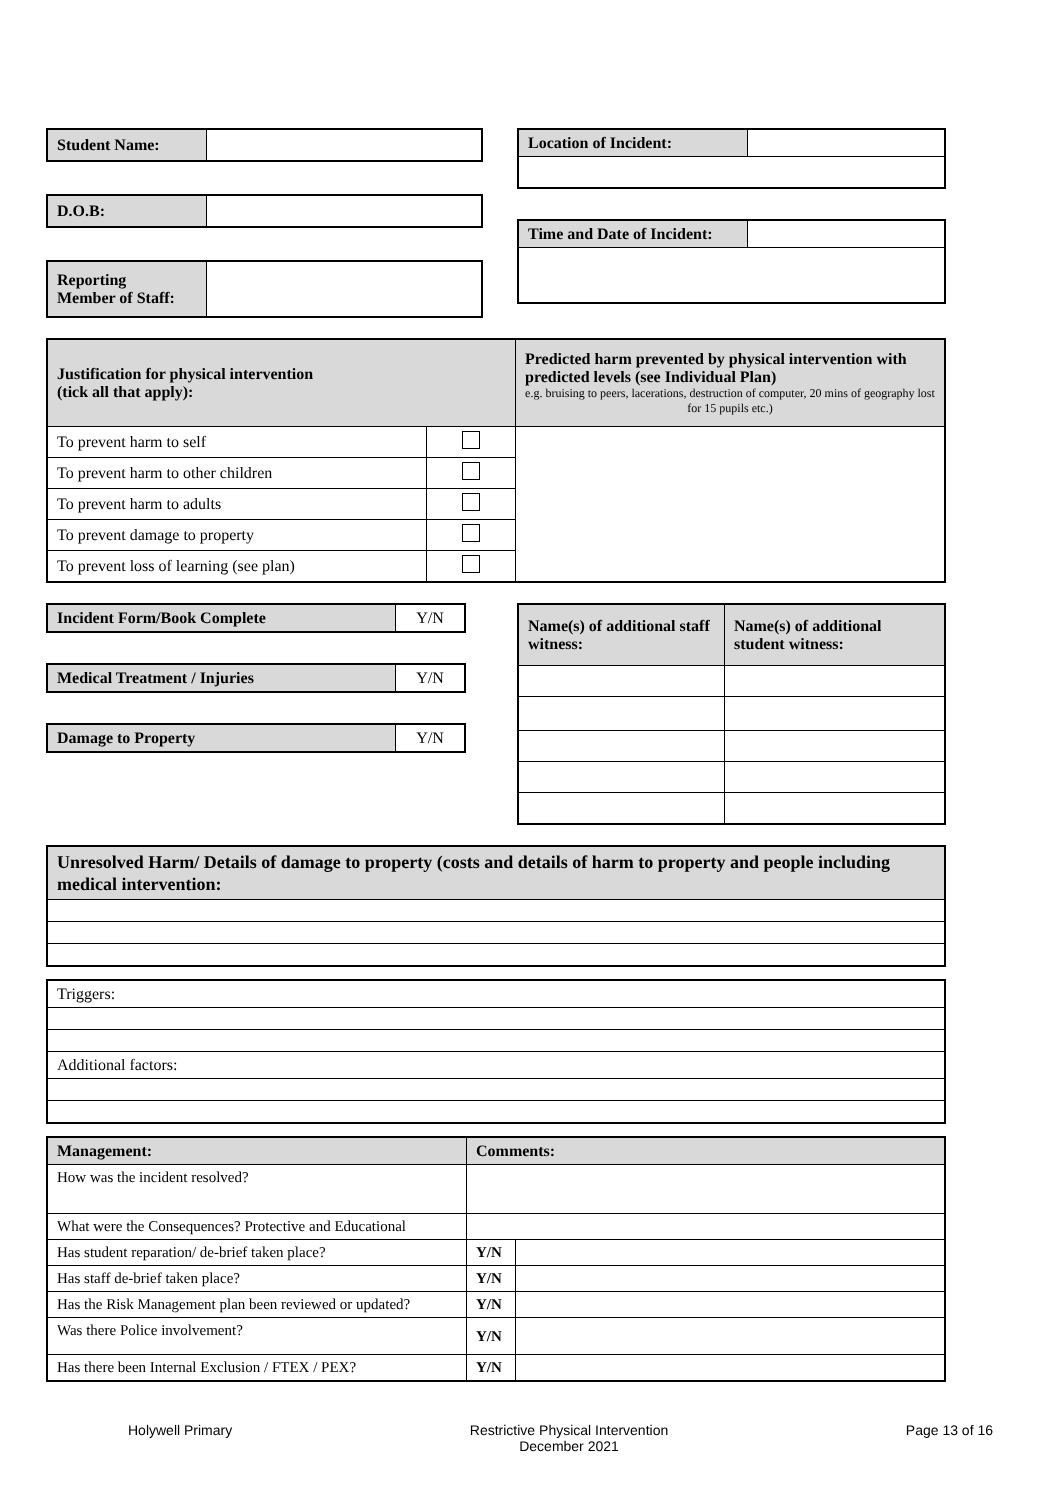| Student Name: | |
| D.O.B: | |
| Reporting Member of Staff: | |
| Location of Incident: | |
| Time and Date of Incident: | |
| Justification for physical intervention (tick all that apply): | | Predicted harm prevented by physical intervention with predicted levels (see Individual Plan) e.g. bruising to peers, lacerations, destruction of computer, 20 mins of geography lost for 15 pupils etc.) |
| To prevent harm to self | | |
| To prevent harm to other children | | |
| To prevent harm to adults | | |
| To prevent damage to property | | |
| To prevent loss of learning (see plan) | | |
| Incident Form/Book Complete | Y/N |
| Medical Treatment / Injuries | Y/N |
| Damage to Property | Y/N |
| Name(s) of additional staff witness: | Name(s) of additional student witness: |
| Unresolved Harm/ Details of damage to property (costs and details of harm to property and people including medical intervention: |
| Triggers: |
| Additional factors: |
| Management: | Comments: | |
| How was the incident resolved? | | |
| What were the Consequences? Protective and Educational | | |
| Has student reparation/ de-brief taken place? | Y/N | |
| Has staff de-brief taken place? | Y/N | |
| Has the Risk Management plan been reviewed or updated? | Y/N | |
| Was there Police involvement? | Y/N | |
| Has there been Internal Exclusion / FTEX / PEX? | Y/N | |
Holywell Primary Restrictive Physical Intervention
December 2021
Page 13 of 16